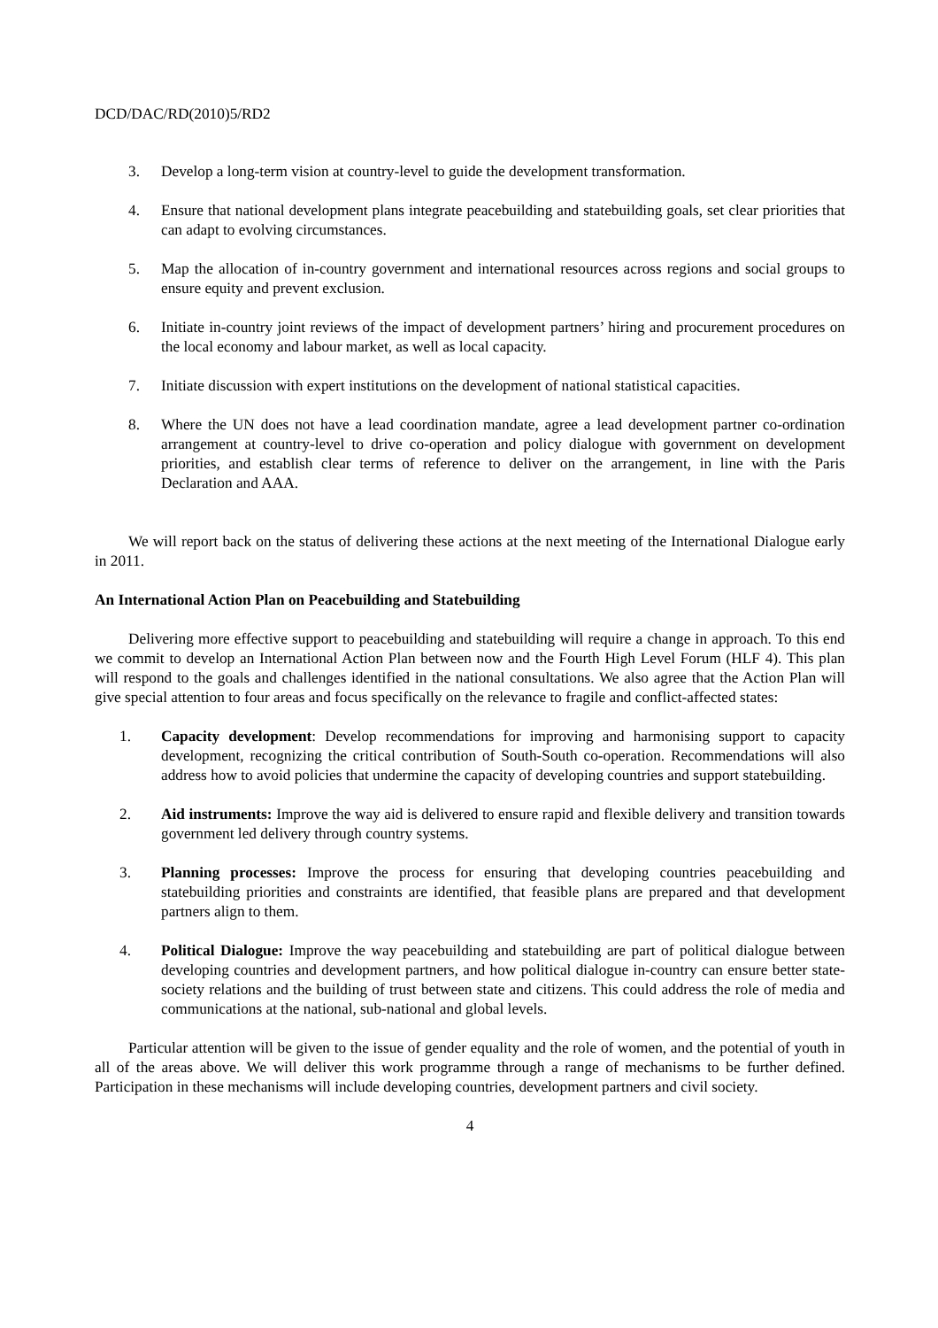DCD/DAC/RD(2010)5/RD2
3. Develop a long-term vision at country-level to guide the development transformation.
4. Ensure that national development plans integrate peacebuilding and statebuilding goals, set clear priorities that can adapt to evolving circumstances.
5. Map the allocation of in-country government and international resources across regions and social groups to ensure equity and prevent exclusion.
6. Initiate in-country joint reviews of the impact of development partners’ hiring and procurement procedures on the local economy and labour market, as well as local capacity.
7. Initiate discussion with expert institutions on the development of national statistical capacities.
8. Where the UN does not have a lead coordination mandate, agree a lead development partner co-ordination arrangement at country-level to drive co-operation and policy dialogue with government on development priorities, and establish clear terms of reference to deliver on the arrangement, in line with the Paris Declaration and AAA.
We will report back on the status of delivering these actions at the next meeting of the International Dialogue early in 2011.
An International Action Plan on Peacebuilding and Statebuilding
Delivering more effective support to peacebuilding and statebuilding will require a change in approach. To this end we commit to develop an International Action Plan between now and the Fourth High Level Forum (HLF 4). This plan will respond to the goals and challenges identified in the national consultations. We also agree that the Action Plan will give special attention to four areas and focus specifically on the relevance to fragile and conflict-affected states:
1. Capacity development: Develop recommendations for improving and harmonising support to capacity development, recognizing the critical contribution of South-South co-operation. Recommendations will also address how to avoid policies that undermine the capacity of developing countries and support statebuilding.
2. Aid instruments: Improve the way aid is delivered to ensure rapid and flexible delivery and transition towards government led delivery through country systems.
3. Planning processes: Improve the process for ensuring that developing countries peacebuilding and statebuilding priorities and constraints are identified, that feasible plans are prepared and that development partners align to them.
4. Political Dialogue: Improve the way peacebuilding and statebuilding are part of political dialogue between developing countries and development partners, and how political dialogue in-country can ensure better state-society relations and the building of trust between state and citizens. This could address the role of media and communications at the national, sub-national and global levels.
Particular attention will be given to the issue of gender equality and the role of women, and the potential of youth in all of the areas above. We will deliver this work programme through a range of mechanisms to be further defined. Participation in these mechanisms will include developing countries, development partners and civil society.
4